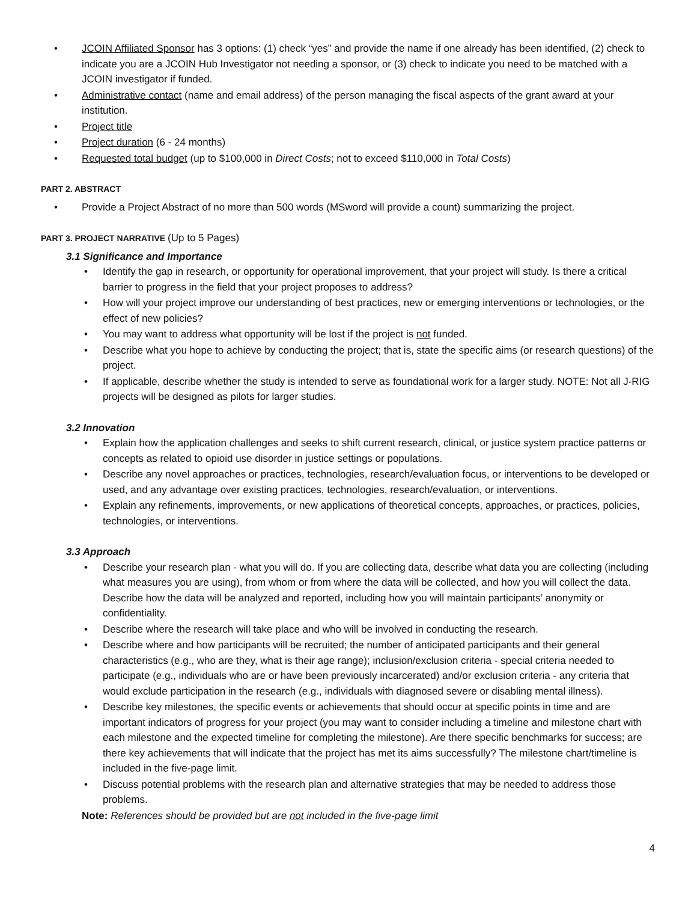• JCOIN Affiliated Sponsor has 3 options: (1) check “yes” and provide the name if one already has been identified, (2) check to indicate you are a JCOIN Hub Investigator not needing a sponsor, or (3) check to indicate you need to be matched with a JCOIN investigator if funded.
• Administrative contact (name and email address) of the person managing the fiscal aspects of the grant award at your institution.
• Project title
• Project duration (6 - 24 months)
• Requested total budget (up to $100,000 in Direct Costs; not to exceed $110,000 in Total Costs)
PART 2. ABSTRACT
• Provide a Project Abstract of no more than 500 words (MSword will provide a count) summarizing the project.
PART 3. PROJECT NARRATIVE (Up to 5 Pages)
3.1 Significance and Importance
• Identify the gap in research, or opportunity for operational improvement, that your project will study. Is there a critical barrier to progress in the field that your project proposes to address?
• How will your project improve our understanding of best practices, new or emerging interventions or technologies, or the effect of new policies?
• You may want to address what opportunity will be lost if the project is not funded.
• Describe what you hope to achieve by conducting the project; that is, state the specific aims (or research questions) of the project.
• If applicable, describe whether the study is intended to serve as foundational work for a larger study. NOTE: Not all J-RIG projects will be designed as pilots for larger studies.
3.2 Innovation
• Explain how the application challenges and seeks to shift current research, clinical, or justice system practice patterns or concepts as related to opioid use disorder in justice settings or populations.
• Describe any novel approaches or practices, technologies, research/evaluation focus, or interventions to be developed or used, and any advantage over existing practices, technologies, research/evaluation, or interventions.
• Explain any refinements, improvements, or new applications of theoretical concepts, approaches, or practices, policies, technologies, or interventions.
3.3 Approach
• Describe your research plan - what you will do. If you are collecting data, describe what data you are collecting (including what measures you are using), from whom or from where the data will be collected, and how you will collect the data. Describe how the data will be analyzed and reported, including how you will maintain participants’ anonymity or confidentiality.
• Describe where the research will take place and who will be involved in conducting the research.
• Describe where and how participants will be recruited; the number of anticipated participants and their general characteristics (e.g., who are they, what is their age range); inclusion/exclusion criteria - special criteria needed to participate (e.g., individuals who are or have been previously incarcerated) and/or exclusion criteria - any criteria that would exclude participation in the research (e.g., individuals with diagnosed severe or disabling mental illness).
• Describe key milestones, the specific events or achievements that should occur at specific points in time and are important indicators of progress for your project (you may want to consider including a timeline and milestone chart with each milestone and the expected timeline for completing the milestone). Are there specific benchmarks for success; are there key achievements that will indicate that the project has met its aims successfully? The milestone chart/timeline is included in the five-page limit.
• Discuss potential problems with the research plan and alternative strategies that may be needed to address those problems.
Note: References should be provided but are not included in the five-page limit
4